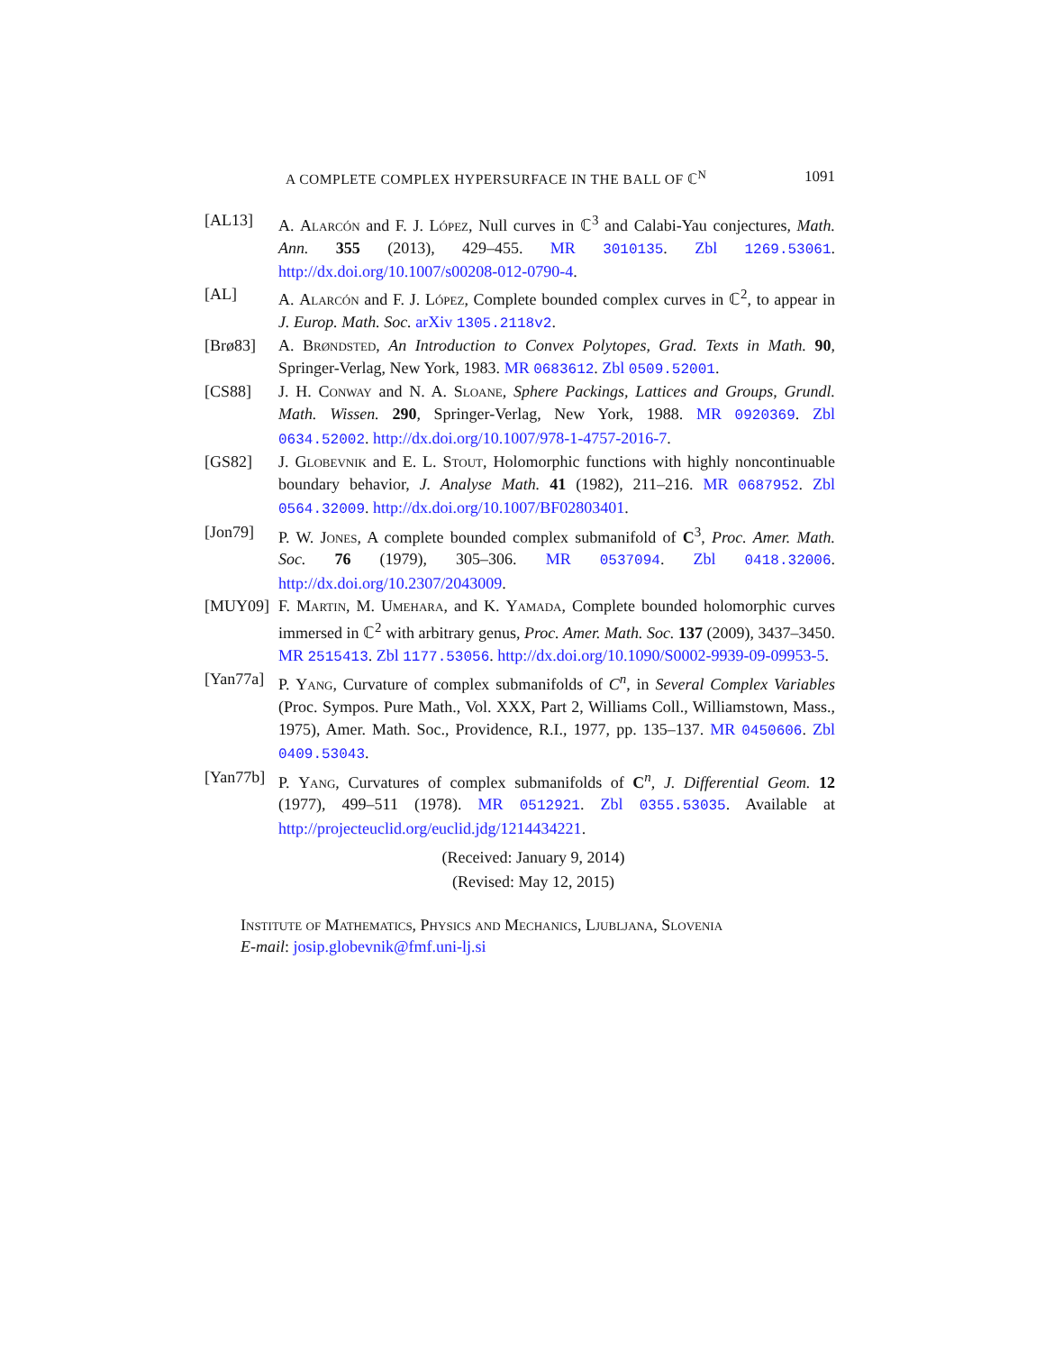A COMPLETE COMPLEX HYPERSURFACE IN THE BALL OF ℂ<sup>N</sup> 1091
[AL13] A. Alarcón and F. J. López, Null curves in ℂ<sup>3</sup> and Calabi-Yau conjectures, Math. Ann. 355 (2013), 429–455. MR 3010135. Zbl 1269.53061. http://dx.doi.org/10.1007/s00208-012-0790-4.
[AL] A. Alarcón and F. J. López, Complete bounded complex curves in ℂ<sup>2</sup>, to appear in J. Europ. Math. Soc. arXiv 1305.2118v2.
[Brø83] A. Brøndsted, An Introduction to Convex Polytopes, Grad. Texts in Math. 90, Springer-Verlag, New York, 1983. MR 0683612. Zbl 0509.52001.
[CS88] J. H. Conway and N. A. Sloane, Sphere Packings, Lattices and Groups, Grundl. Math. Wissen. 290, Springer-Verlag, New York, 1988. MR 0920369. Zbl 0634.52002. http://dx.doi.org/10.1007/978-1-4757-2016-7.
[GS82] J. Globevnik and E. L. Stout, Holomorphic functions with highly noncontinuable boundary behavior, J. Analyse Math. 41 (1982), 211–216. MR 0687952. Zbl 0564.32009. http://dx.doi.org/10.1007/BF02803401.
[Jon79] P. W. Jones, A complete bounded complex submanifold of C<sup>3</sup>, Proc. Amer. Math. Soc. 76 (1979), 305–306. MR 0537094. Zbl 0418.32006. http://dx.doi.org/10.2307/2043009.
[MUY09] F. Martin, M. Umehara, and K. Yamada, Complete bounded holomorphic curves immersed in ℂ<sup>2</sup> with arbitrary genus, Proc. Amer. Math. Soc. 137 (2009), 3437–3450. MR 2515413. Zbl 1177.53056. http://dx.doi.org/10.1090/S0002-9939-09-09953-5.
[Yan77a] P. Yang, Curvature of complex submanifolds of C<sup>n</sup>, in Several Complex Variables (Proc. Sympos. Pure Math., Vol. XXX, Part 2, Williams Coll., Williamstown, Mass., 1975), Amer. Math. Soc., Providence, R.I., 1977, pp. 135–137. MR 0450606. Zbl 0409.53043.
[Yan77b] P. Yang, Curvatures of complex submanifolds of C<sup>n</sup>, J. Differential Geom. 12 (1977), 499–511 (1978). MR 0512921. Zbl 0355.53035. Available at http://projecteuclid.org/euclid.jdg/1214434221.
(Received: January 9, 2014)
(Revised: May 12, 2015)
Institute of Mathematics, Physics and Mechanics, Ljubljana, Slovenia
E-mail: josip.globevnik@fmf.uni-lj.si